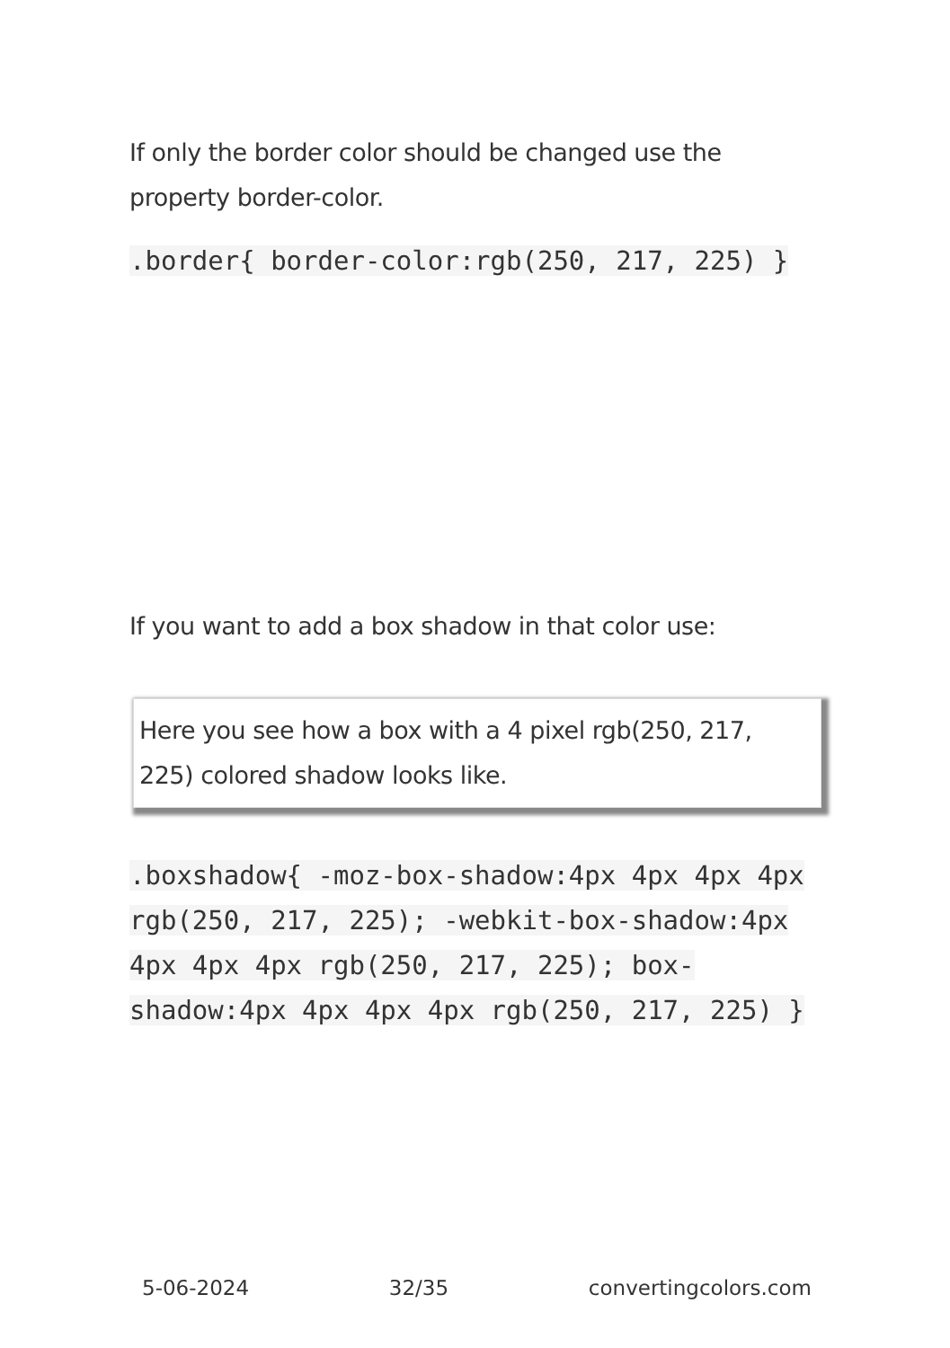If only the border color should be changed use the property border-color.
.border{ border-color:rgb(250, 217, 225) }
If you want to add a box shadow in that color use:
Here you see how a box with a 4 pixel rgb(250, 217, 225) colored shadow looks like.
.boxshadow{ -moz-box-shadow:4px 4px 4px 4px rgb(250, 217, 225); -webkit-box-shadow:4px 4px 4px 4px rgb(250, 217, 225); box-shadow:4px 4px 4px 4px rgb(250, 217, 225) }
5-06-2024 32/35 convertingcolors.com